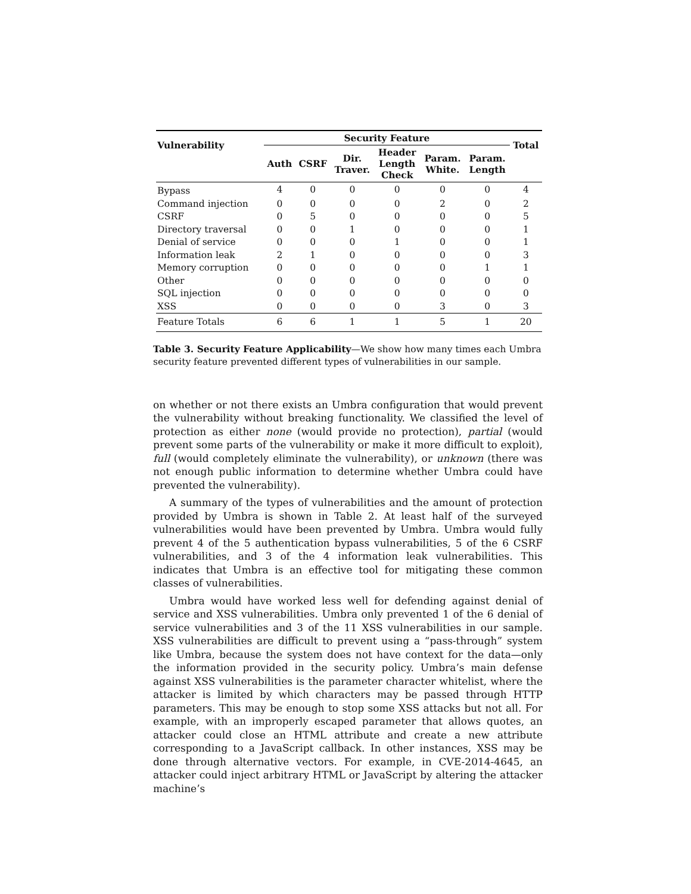| Vulnerability | Security Feature | | | | | | Total |
| --- | --- | --- | --- | --- | --- | --- | --- |
| | Auth | CSRF | Dir. Traver. | Header Length Check | Param. White. | Param. Length | |
| Bypass | 4 | 0 | 0 | 0 | 0 | 0 | 4 |
| Command injection | 0 | 0 | 0 | 0 | 2 | 0 | 2 |
| CSRF | 0 | 5 | 0 | 0 | 0 | 0 | 5 |
| Directory traversal | 0 | 0 | 1 | 0 | 0 | 0 | 1 |
| Denial of service | 0 | 0 | 0 | 1 | 0 | 0 | 1 |
| Information leak | 2 | 1 | 0 | 0 | 0 | 0 | 3 |
| Memory corruption | 0 | 0 | 0 | 0 | 0 | 1 | 1 |
| Other | 0 | 0 | 0 | 0 | 0 | 0 | 0 |
| SQL injection | 0 | 0 | 0 | 0 | 0 | 0 | 0 |
| XSS | 0 | 0 | 0 | 0 | 3 | 0 | 3 |
| Feature Totals | 6 | 6 | 1 | 1 | 5 | 1 | 20 |
Table 3. Security Feature Applicability—We show how many times each Umbra security feature prevented different types of vulnerabilities in our sample.
on whether or not there exists an Umbra configuration that would prevent the vulnerability without breaking functionality. We classified the level of protection as either none (would provide no protection), partial (would prevent some parts of the vulnerability or make it more difficult to exploit), full (would completely eliminate the vulnerability), or unknown (there was not enough public information to determine whether Umbra could have prevented the vulnerability).
A summary of the types of vulnerabilities and the amount of protection provided by Umbra is shown in Table 2. At least half of the surveyed vulnerabilities would have been prevented by Umbra. Umbra would fully prevent 4 of the 5 authentication bypass vulnerabilities, 5 of the 6 CSRF vulnerabilities, and 3 of the 4 information leak vulnerabilities. This indicates that Umbra is an effective tool for mitigating these common classes of vulnerabilities.
Umbra would have worked less well for defending against denial of service and XSS vulnerabilities. Umbra only prevented 1 of the 6 denial of service vulnerabilities and 3 of the 11 XSS vulnerabilities in our sample. XSS vulnerabilities are difficult to prevent using a “pass-through” system like Umbra, because the system does not have context for the data—only the information provided in the security policy. Umbra’s main defense against XSS vulnerabilities is the parameter character whitelist, where the attacker is limited by which characters may be passed through HTTP parameters. This may be enough to stop some XSS attacks but not all. For example, with an improperly escaped parameter that allows quotes, an attacker could close an HTML attribute and create a new attribute corresponding to a JavaScript callback. In other instances, XSS may be done through alternative vectors. For example, in CVE-2014-4645, an attacker could inject arbitrary HTML or JavaScript by altering the attacker machine’s